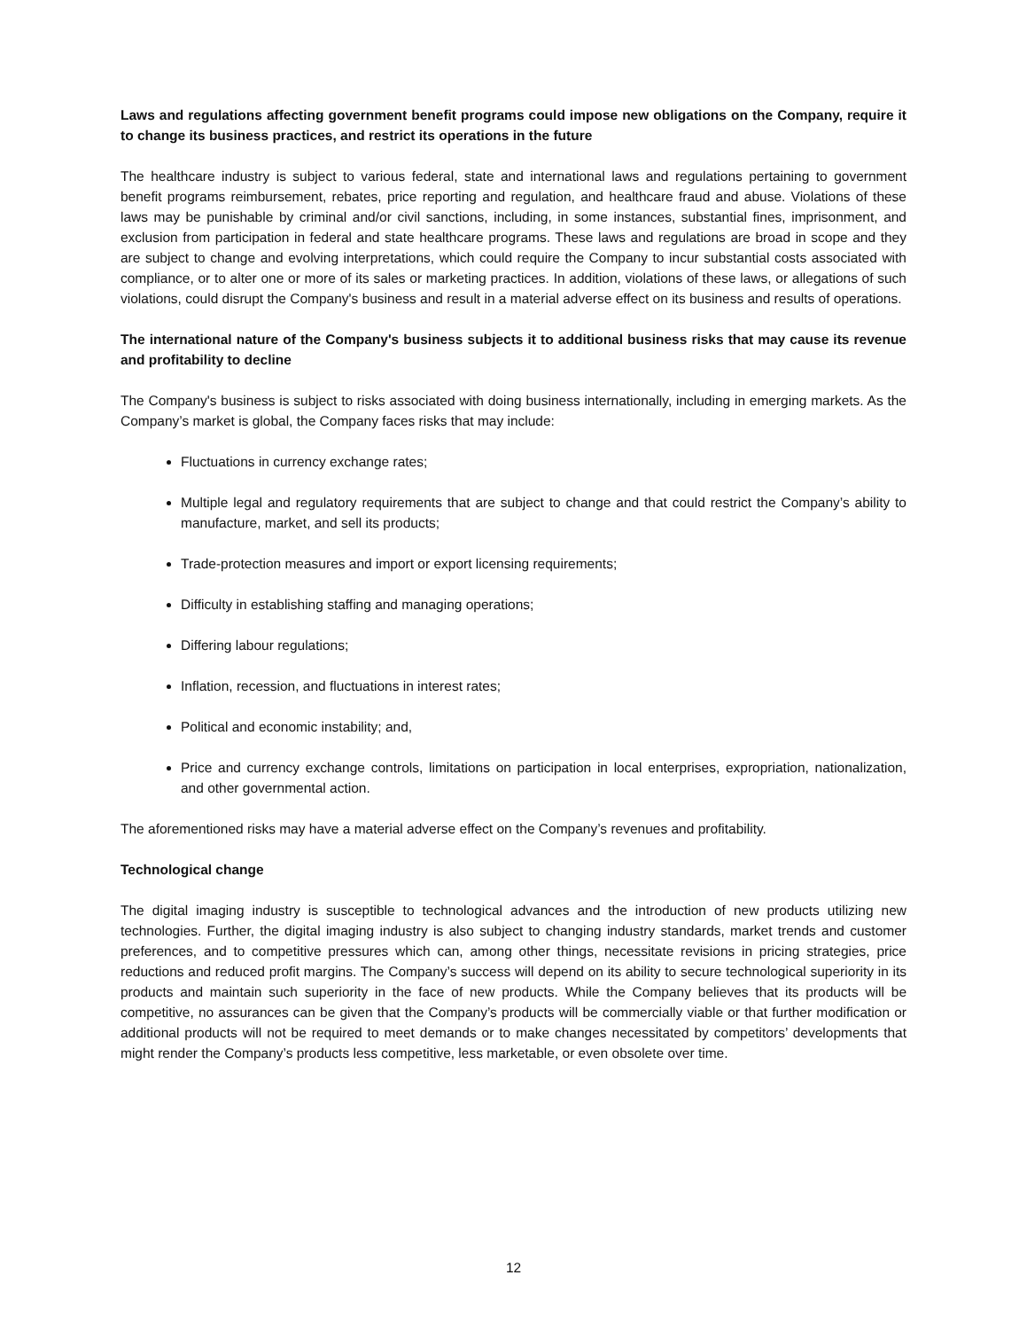Laws and regulations affecting government benefit programs could impose new obligations on the Company, require it to change its business practices, and restrict its operations in the future
The healthcare industry is subject to various federal, state and international laws and regulations pertaining to government benefit programs reimbursement, rebates, price reporting and regulation, and healthcare fraud and abuse. Violations of these laws may be punishable by criminal and/or civil sanctions, including, in some instances, substantial fines, imprisonment, and exclusion from participation in federal and state healthcare programs. These laws and regulations are broad in scope and they are subject to change and evolving interpretations, which could require the Company to incur substantial costs associated with compliance, or to alter one or more of its sales or marketing practices. In addition, violations of these laws, or allegations of such violations, could disrupt the Company's business and result in a material adverse effect on its business and results of operations.
The international nature of the Company's business subjects it to additional business risks that may cause its revenue and profitability to decline
The Company's business is subject to risks associated with doing business internationally, including in emerging markets. As the Company’s market is global, the Company faces risks that may include:
Fluctuations in currency exchange rates;
Multiple legal and regulatory requirements that are subject to change and that could restrict the Company’s ability to manufacture, market, and sell its products;
Trade-protection measures and import or export licensing requirements;
Difficulty in establishing staffing and managing operations;
Differing labour regulations;
Inflation, recession, and fluctuations in interest rates;
Political and economic instability; and,
Price and currency exchange controls, limitations on participation in local enterprises, expropriation, nationalization, and other governmental action.
The aforementioned risks may have a material adverse effect on the Company’s revenues and profitability.
Technological change
The digital imaging industry is susceptible to technological advances and the introduction of new products utilizing new technologies. Further, the digital imaging industry is also subject to changing industry standards, market trends and customer preferences, and to competitive pressures which can, among other things, necessitate revisions in pricing strategies, price reductions and reduced profit margins. The Company’s success will depend on its ability to secure technological superiority in its products and maintain such superiority in the face of new products. While the Company believes that its products will be competitive, no assurances can be given that the Company’s products will be commercially viable or that further modification or additional products will not be required to meet demands or to make changes necessitated by competitors’ developments that might render the Company’s products less competitive, less marketable, or even obsolete over time.
12